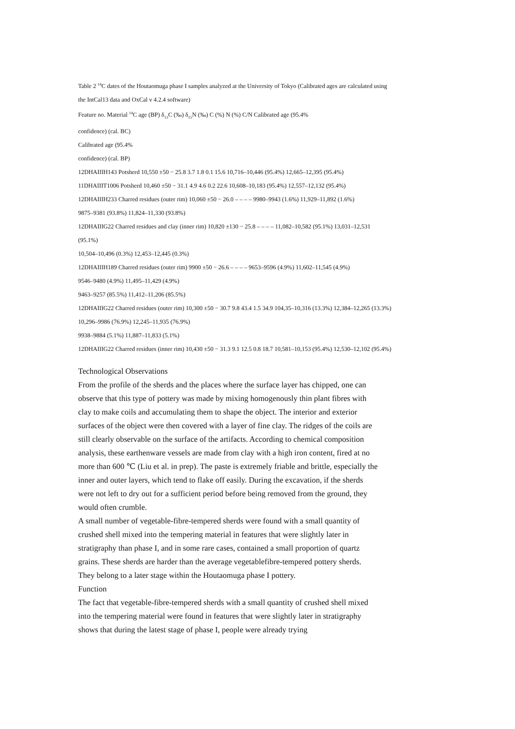Table 2 <sup>14</sup>C dates of the Houtaomuga phase I samples analyzed at the University of Tokyo (Calibrated ages are calculated using
the IntCal13 data and OxCal v 4.2.4 software)
Feature no. Material <sup>14</sup>C age (BP) δ<sub>13</sub>C (‰) δ<sub>15</sub>N (‰) C (%) N (%) C/N Calibrated age (95.4%
confidence) (cal. BC)
Calibrated age (95.4%
confidence) (cal. BP)
12DHAIIIH143 Potsherd 10,550 ±50 − 25.8 3.7 1.8 0.1 15.6 10,716–10,446 (95.4%) 12,665–12,395 (95.4%)
11DHAIIIT1006 Potsherd 10,460 ±50 − 31.1 4.9 4.6 0.2 22.6 10,608–10,183 (95.4%) 12,557–12,132 (95.4%)
12DHAIIIH233 Charred residues (outer rim) 10,060 ±50 − 26.0 – – – – 9980–9943 (1.6%) 11,929–11,892 (1.6%)
9875–9381 (93.8%) 11,824–11,330 (93.8%)
12DHAIIIG22 Charred residues and clay (inner rim) 10,820 ±130 − 25.8 – – – – 11,082–10,582 (95.1%) 13,031–12,531
(95.1%)
10,504–10,496 (0.3%) 12,453–12,445 (0.3%)
12DHAIIIH189 Charred residues (outer rim) 9900 ±50 − 26.6 – – – – 9653–9596 (4.9%) 11,602–11,545 (4.9%)
9546–9480 (4.9%) 11,495–11,429 (4.9%)
9463–9257 (85.5%) 11,412–11,206 (85.5%)
12DHAIIIG22 Charred residues (outer rim) 10,300 ±50 − 30.7 9.8 43.4 1.5 34.9 104,35–10,316 (13.3%) 12,384–12,265 (13.3%)
10,296–9986 (76.9%) 12,245–11,935 (76.9%)
9938–9884 (5.1%) 11,887–11,833 (5.1%)
12DHAIIIG22 Charred residues (inner rim) 10,430 ±50 − 31.3 9.1 12.5 0.8 18.7 10,581–10,153 (95.4%) 12,530–12,102 (95.4%)
Technological Observations
From the profile of the sherds and the places where the surface layer has chipped, one can observe that this type of pottery was made by mixing homogenously thin plant fibres with clay to make coils and accumulating them to shape the object. The interior and exterior surfaces of the object were then covered with a layer of fine clay. The ridges of the coils are still clearly observable on the surface of the artifacts. According to chemical composition analysis, these earthenware vessels are made from clay with a high iron content, fired at no more than 600 ℃ (Liu et al. in prep). The paste is extremely friable and brittle, especially the inner and outer layers, which tend to flake off easily. During the excavation, if the sherds were not left to dry out for a sufficient period before being removed from the ground, they would often crumble.
A small number of vegetable-fibre-tempered sherds were found with a small quantity of crushed shell mixed into the tempering material in features that were slightly later in stratigraphy than phase I, and in some rare cases, contained a small proportion of quartz grains. These sherds are harder than the average vegetablefibre-tempered pottery sherds. They belong to a later stage within the Houtaomuga phase I pottery.
Function
The fact that vegetable-fibre-tempered sherds with a small quantity of crushed shell mixed into the tempering material were found in features that were slightly later in stratigraphy shows that during the latest stage of phase I, people were already trying